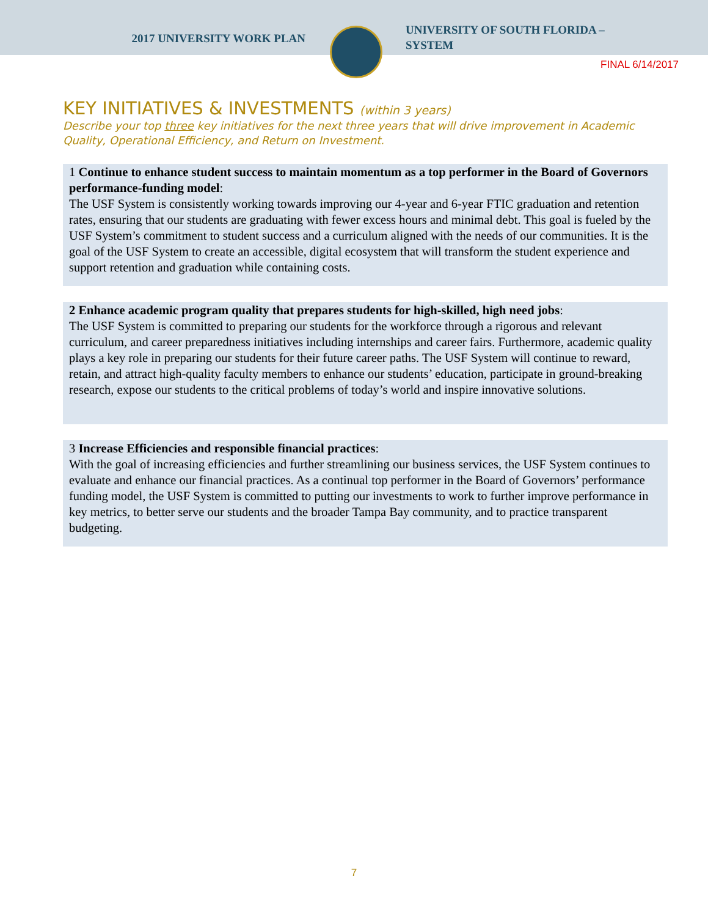2017 UNIVERSITY WORK PLAN
UNIVERSITY OF SOUTH FLORIDA –
SYSTEM
FINAL 6/14/2017
KEY INITIATIVES & INVESTMENTS (within 3 years)
Describe your top three key initiatives for the next three years that will drive improvement in Academic Quality, Operational Efficiency, and Return on Investment.
1 Continue to enhance student success to maintain momentum as a top performer in the Board of Governors performance-funding model:
The USF System is consistently working towards improving our 4-year and 6-year FTIC graduation and retention rates, ensuring that our students are graduating with fewer excess hours and minimal debt. This goal is fueled by the USF System’s commitment to student success and a curriculum aligned with the needs of our communities. It is the goal of the USF System to create an accessible, digital ecosystem that will transform the student experience and support retention and graduation while containing costs.
2 Enhance academic program quality that prepares students for high-skilled, high need jobs:
The USF System is committed to preparing our students for the workforce through a rigorous and relevant curriculum, and career preparedness initiatives including internships and career fairs. Furthermore, academic quality plays a key role in preparing our students for their future career paths. The USF System will continue to reward, retain, and attract high-quality faculty members to enhance our students’ education, participate in ground-breaking research, expose our students to the critical problems of today’s world and inspire innovative solutions.
3 Increase Efficiencies and responsible financial practices:
With the goal of increasing efficiencies and further streamlining our business services, the USF System continues to evaluate and enhance our financial practices. As a continual top performer in the Board of Governors’ performance funding model, the USF System is committed to putting our investments to work to further improve performance in key metrics, to better serve our students and the broader Tampa Bay community, and to practice transparent budgeting.
7